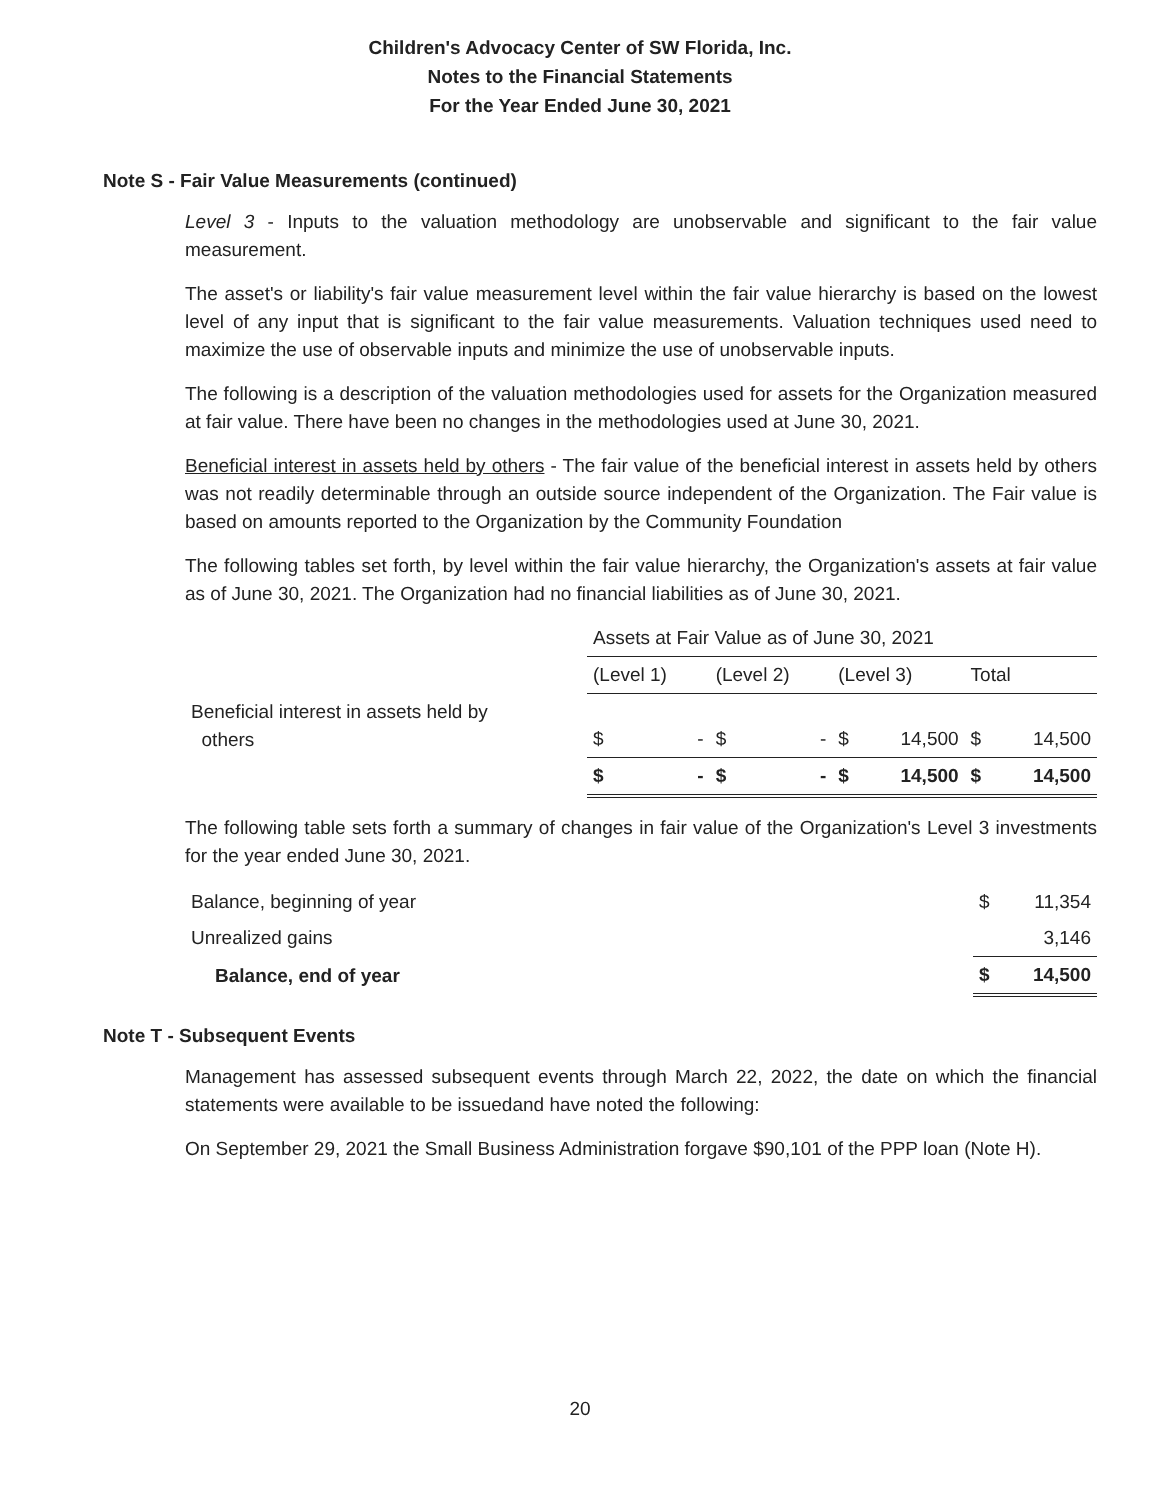Children's Advocacy Center of SW Florida, Inc.
Notes to the Financial Statements
For the Year Ended June 30, 2021
Note S - Fair Value Measurements (continued)
Level 3 - Inputs to the valuation methodology are unobservable and significant to the fair value measurement.
The asset's or liability's fair value measurement level within the fair value hierarchy is based on the lowest level of any input that is significant to the fair value measurements. Valuation techniques used need to maximize the use of observable inputs and minimize the use of unobservable inputs.
The following is a description of the valuation methodologies used for assets for the Organization measured at fair value. There have been no changes in the methodologies used at June 30, 2021.
Beneficial interest in assets held by others - The fair value of the beneficial interest in assets held by others was not readily determinable through an outside source independent of the Organization. The Fair value is based on amounts reported to the Organization by the Community Foundation
The following tables set forth, by level within the fair value hierarchy, the Organization's assets at fair value as of June 30, 2021. The Organization had no financial liabilities as of June 30, 2021.
| | Assets at Fair Value as of June 30, 2021 | | | | | | | |
| --- | --- | --- | --- | --- | --- | --- | --- | --- |
| | (Level 1) | | (Level 2) | | (Level 3) | | Total | |
| Beneficial interest in assets held by others | $ | - | $ | - | $ | 14,500 | $ | 14,500 |
| | $ | - | $ | - | $ | 14,500 | $ | 14,500 |
The following table sets forth a summary of changes in fair value of the Organization's Level 3 investments for the year ended June 30, 2021.
| Balance, beginning of year | $ | 11,354 |
| Unrealized gains | | 3,146 |
| Balance, end of year | $ | 14,500 |
Note T - Subsequent Events
Management has assessed subsequent events through March 22, 2022, the date on which the financial statements were available to be issuedand have noted the following:
On September 29, 2021 the Small Business Administration forgave $90,101 of the PPP loan (Note H).
20